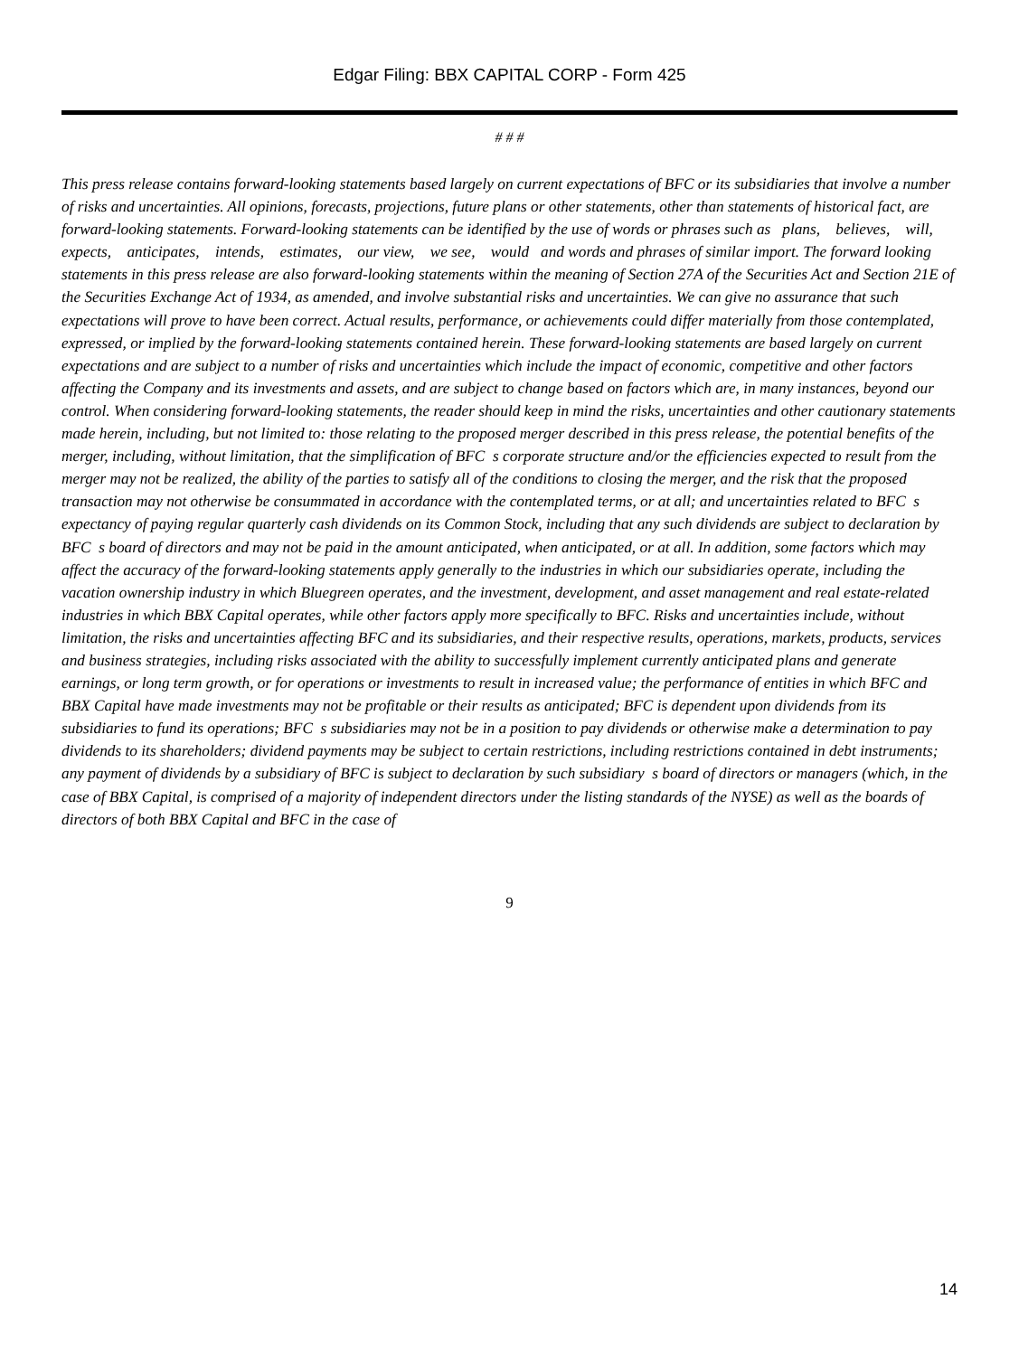Edgar Filing: BBX CAPITAL CORP - Form 425
# # #
This press release contains forward-looking statements based largely on current expectations of BFC or its subsidiaries that involve a number of risks and uncertainties. All opinions, forecasts, projections, future plans or other statements, other than statements of historical fact, are forward-looking statements. Forward-looking statements can be identified by the use of words or phrases such as plans, believes, will, expects, anticipates, intends, estimates, our view, we see, would and words and phrases of similar import. The forward looking statements in this press release are also forward-looking statements within the meaning of Section 27A of the Securities Act and Section 21E of the Securities Exchange Act of 1934, as amended, and involve substantial risks and uncertainties. We can give no assurance that such expectations will prove to have been correct. Actual results, performance, or achievements could differ materially from those contemplated, expressed, or implied by the forward-looking statements contained herein. These forward-looking statements are based largely on current expectations and are subject to a number of risks and uncertainties which include the impact of economic, competitive and other factors affecting the Company and its investments and assets, and are subject to change based on factors which are, in many instances, beyond our control. When considering forward-looking statements, the reader should keep in mind the risks, uncertainties and other cautionary statements made herein, including, but not limited to: those relating to the proposed merger described in this press release, the potential benefits of the merger, including, without limitation, that the simplification of BFC s corporate structure and/or the efficiencies expected to result from the merger may not be realized, the ability of the parties to satisfy all of the conditions to closing the merger, and the risk that the proposed transaction may not otherwise be consummated in accordance with the contemplated terms, or at all; and uncertainties related to BFC s expectancy of paying regular quarterly cash dividends on its Common Stock, including that any such dividends are subject to declaration by BFC s board of directors and may not be paid in the amount anticipated, when anticipated, or at all. In addition, some factors which may affect the accuracy of the forward-looking statements apply generally to the industries in which our subsidiaries operate, including the vacation ownership industry in which Bluegreen operates, and the investment, development, and asset management and real estate-related industries in which BBX Capital operates, while other factors apply more specifically to BFC. Risks and uncertainties include, without limitation, the risks and uncertainties affecting BFC and its subsidiaries, and their respective results, operations, markets, products, services and business strategies, including risks associated with the ability to successfully implement currently anticipated plans and generate earnings, or long term growth, or for operations or investments to result in increased value; the performance of entities in which BFC and BBX Capital have made investments may not be profitable or their results as anticipated; BFC is dependent upon dividends from its subsidiaries to fund its operations; BFC s subsidiaries may not be in a position to pay dividends or otherwise make a determination to pay dividends to its shareholders; dividend payments may be subject to certain restrictions, including restrictions contained in debt instruments; any payment of dividends by a subsidiary of BFC is subject to declaration by such subsidiary s board of directors or managers (which, in the case of BBX Capital, is comprised of a majority of independent directors under the listing standards of the NYSE) as well as the boards of directors of both BBX Capital and BFC in the case of
9
14